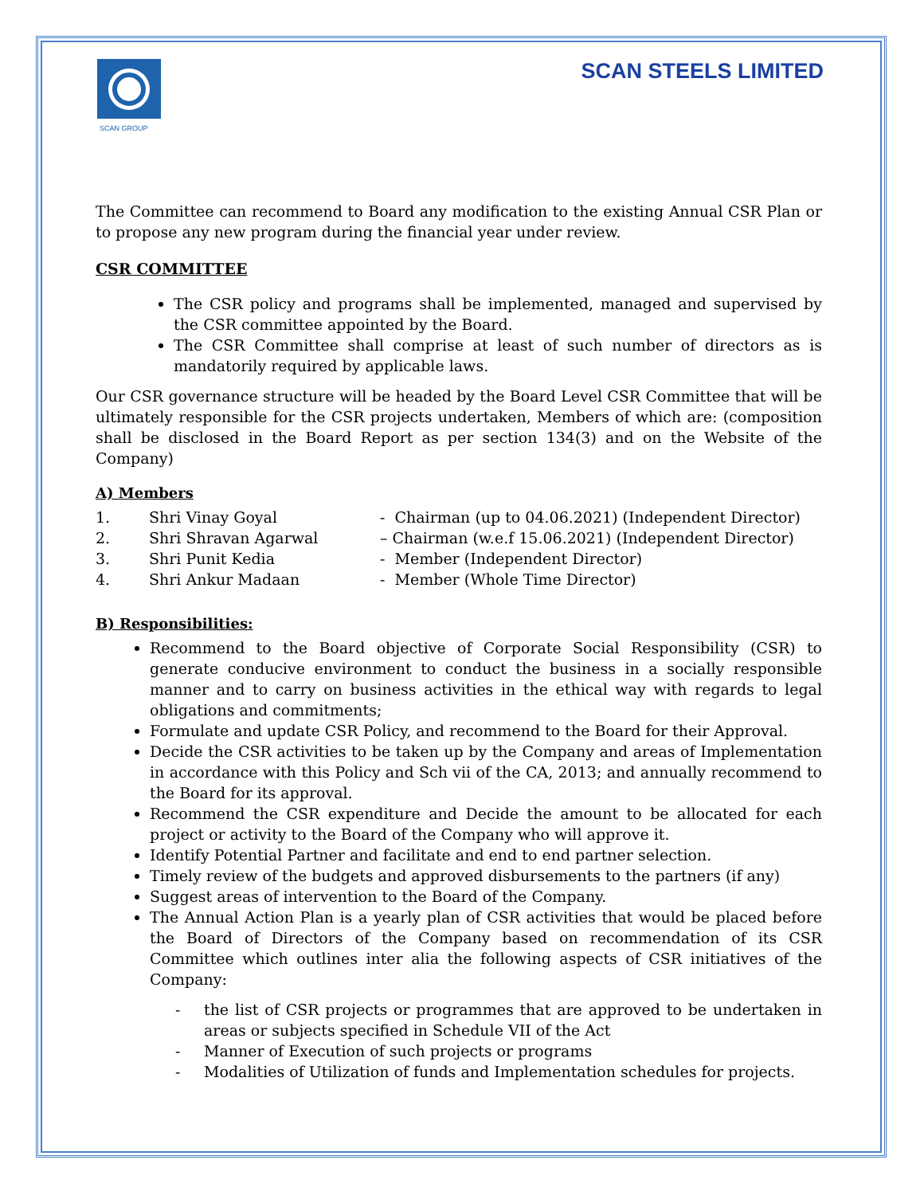SCAN GROUP
SCAN STEELS LIMITED
The Committee can recommend to Board any modification to the existing Annual CSR Plan or to propose any new program during the financial year under review.
CSR COMMITTEE
The CSR policy and programs shall be implemented, managed and supervised by the CSR committee appointed by the Board.
The CSR Committee shall comprise at least of such number of directors as is mandatorily required by applicable laws.
Our CSR governance structure will be headed by the Board Level CSR Committee that will be ultimately responsible for the CSR projects undertaken, Members of which are: (composition shall be disclosed in the Board Report as per section 134(3) and on the Website of the Company)
A) Members
1.
Shri Vinay Goyal
- Chairman (up to 04.06.2021) (Independent Director)
2.
Shri Shravan Agarwal
– Chairman (w.e.f 15.06.2021) (Independent Director)
3.
Shri Punit Kedia
- Member (Independent Director)
4.
Shri Ankur Madaan
- Member (Whole Time Director)
B) Responsibilities:
Recommend to the Board objective of Corporate Social Responsibility (CSR) to generate conducive environment to conduct the business in a socially responsible manner and to carry on business activities in the ethical way with regards to legal obligations and commitments;
Formulate and update CSR Policy, and recommend to the Board for their Approval.
Decide the CSR activities to be taken up by the Company and areas of Implementation in accordance with this Policy and Sch vii of the CA, 2013; and annually recommend to the Board for its approval.
Recommend the CSR expenditure and Decide the amount to be allocated for each project or activity to the Board of the Company who will approve it.
Identify Potential Partner and facilitate and end to end partner selection.
Timely review of the budgets and approved disbursements to the partners (if any)
Suggest areas of intervention to the Board of the Company.
The Annual Action Plan is a yearly plan of CSR activities that would be placed before the Board of Directors of the Company based on recommendation of its CSR Committee which outlines inter alia the following aspects of CSR initiatives of the Company:
- the list of CSR projects or programmes that are approved to be undertaken in areas or subjects specified in Schedule VII of the Act
- Manner of Execution of such projects or programs
- Modalities of Utilization of funds and Implementation schedules for projects.